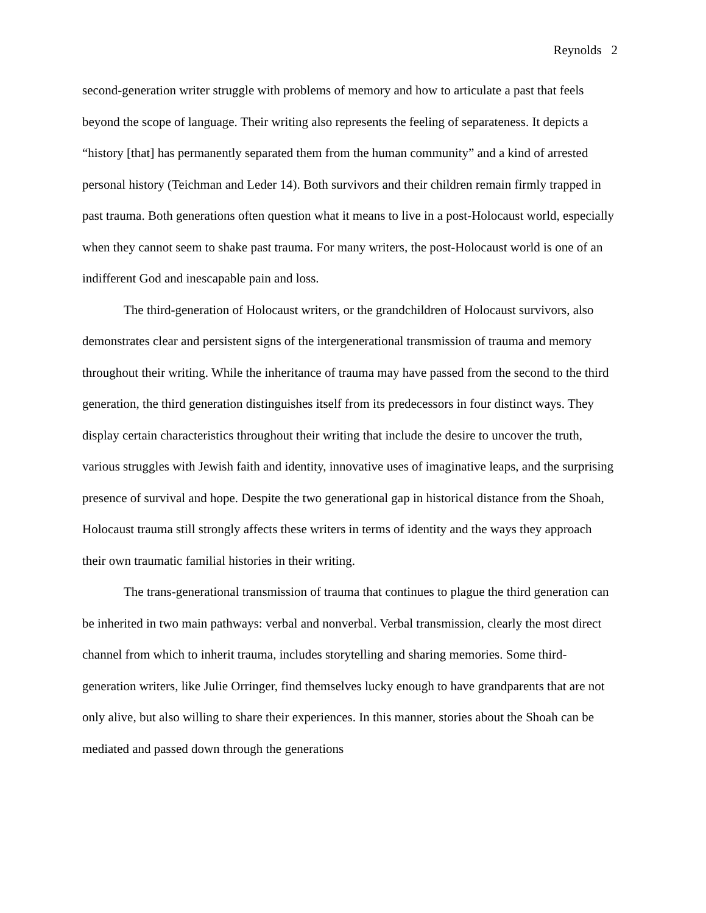Reynolds 2
second-generation writer struggle with problems of memory and how to articulate a past that feels beyond the scope of language. Their writing also represents the feeling of separateness. It depicts a “history [that] has permanently separated them from the human community” and a kind of arrested personal history (Teichman and Leder 14). Both survivors and their children remain firmly trapped in past trauma. Both generations often question what it means to live in a post-Holocaust world, especially when they cannot seem to shake past trauma. For many writers, the post-Holocaust world is one of an indifferent God and inescapable pain and loss.
The third-generation of Holocaust writers, or the grandchildren of Holocaust survivors, also demonstrates clear and persistent signs of the intergenerational transmission of trauma and memory throughout their writing. While the inheritance of trauma may have passed from the second to the third generation, the third generation distinguishes itself from its predecessors in four distinct ways. They display certain characteristics throughout their writing that include the desire to uncover the truth, various struggles with Jewish faith and identity, innovative uses of imaginative leaps, and the surprising presence of survival and hope. Despite the two generational gap in historical distance from the Shoah, Holocaust trauma still strongly affects these writers in terms of identity and the ways they approach their own traumatic familial histories in their writing.
The trans-generational transmission of trauma that continues to plague the third generation can be inherited in two main pathways: verbal and nonverbal. Verbal transmission, clearly the most direct channel from which to inherit trauma, includes storytelling and sharing memories. Some third-generation writers, like Julie Orringer, find themselves lucky enough to have grandparents that are not only alive, but also willing to share their experiences. In this manner, stories about the Shoah can be mediated and passed down through the generations